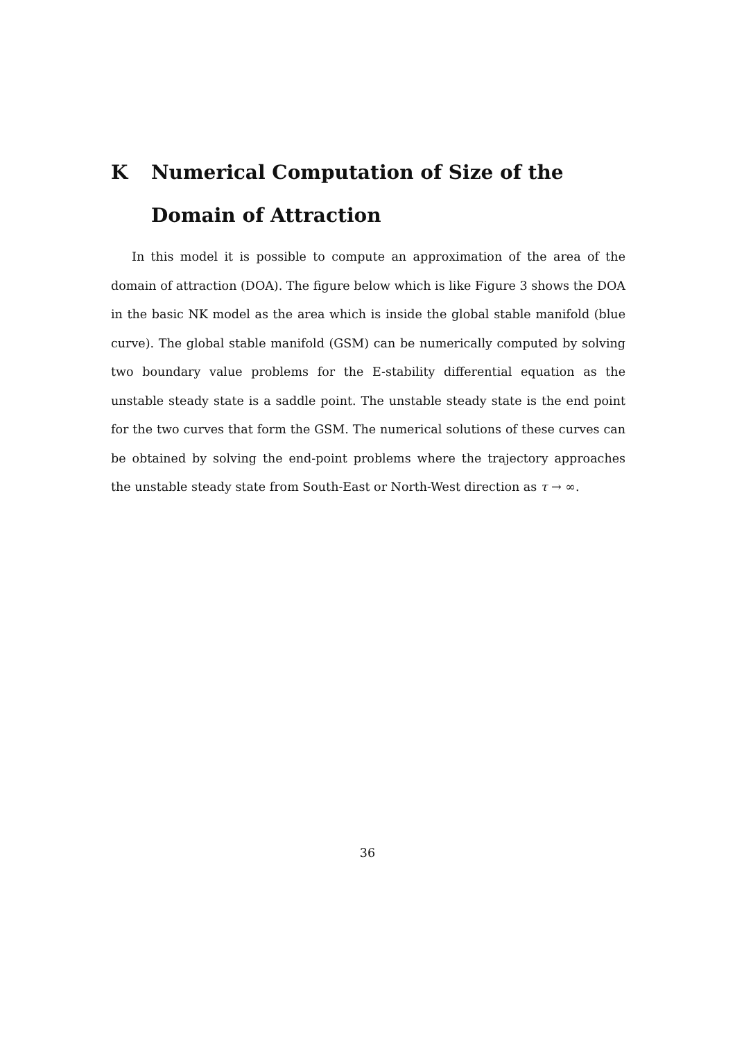K Numerical Computation of Size of the Domain of Attraction
In this model it is possible to compute an approximation of the area of the domain of attraction (DOA). The figure below which is like Figure 3 shows the DOA in the basic NK model as the area which is inside the global stable manifold (blue curve). The global stable manifold (GSM) can be numerically computed by solving two boundary value problems for the E-stability differential equation as the unstable steady state is a saddle point. The unstable steady state is the end point for the two curves that form the GSM. The numerical solutions of these curves can be obtained by solving the end-point problems where the trajectory approaches the unstable steady state from South-East or North-West direction as τ → ∞.
36